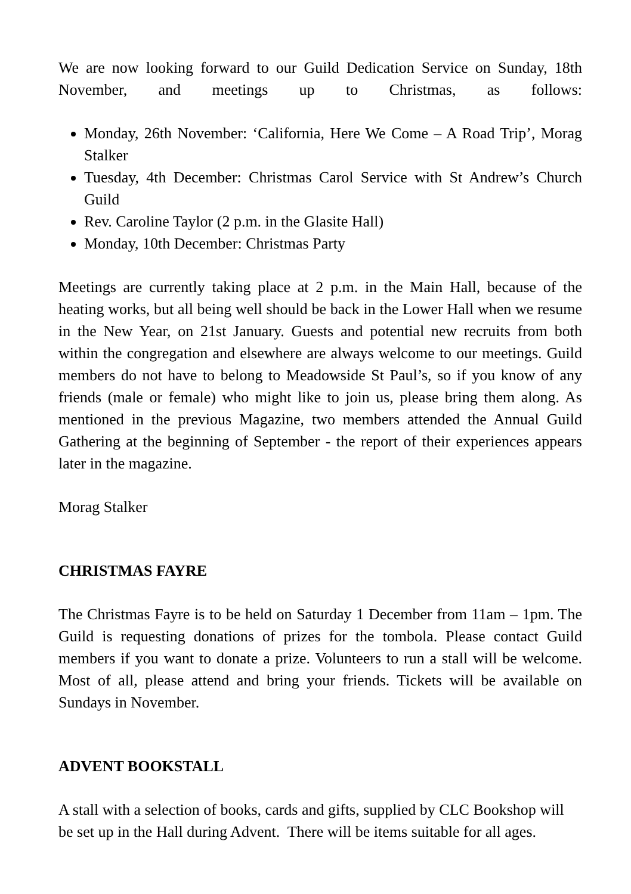We are now looking forward to our Guild Dedication Service on Sunday, 18th November, and meetings up to Christmas, as follows:
Monday, 26th November: ‘California, Here We Come – A Road Trip’, Morag Stalker
Tuesday, 4th December: Christmas Carol Service with St Andrew’s Church Guild
Rev. Caroline Taylor (2 p.m. in the Glasite Hall)
Monday, 10th December: Christmas Party
Meetings are currently taking place at 2 p.m. in the Main Hall, because of the heating works, but all being well should be back in the Lower Hall when we resume in the New Year, on 21st January. Guests and potential new recruits from both within the congregation and elsewhere are always welcome to our meetings. Guild members do not have to belong to Meadowside St Paul’s, so if you know of any friends (male or female) who might like to join us, please bring them along. As mentioned in the previous Magazine, two members attended the Annual Guild Gathering at the beginning of September - the report of their experiences appears later in the magazine.
Morag Stalker
CHRISTMAS FAYRE
The Christmas Fayre is to be held on Saturday 1 December from 11am – 1pm. The Guild is requesting donations of prizes for the tombola. Please contact Guild members if you want to donate a prize. Volunteers to run a stall will be welcome. Most of all, please attend and bring your friends. Tickets will be available on Sundays in November.
ADVENT BOOKSTALL
A stall with a selection of books, cards and gifts, supplied by CLC Bookshop will be set up in the Hall during Advent. There will be items suitable for all ages.